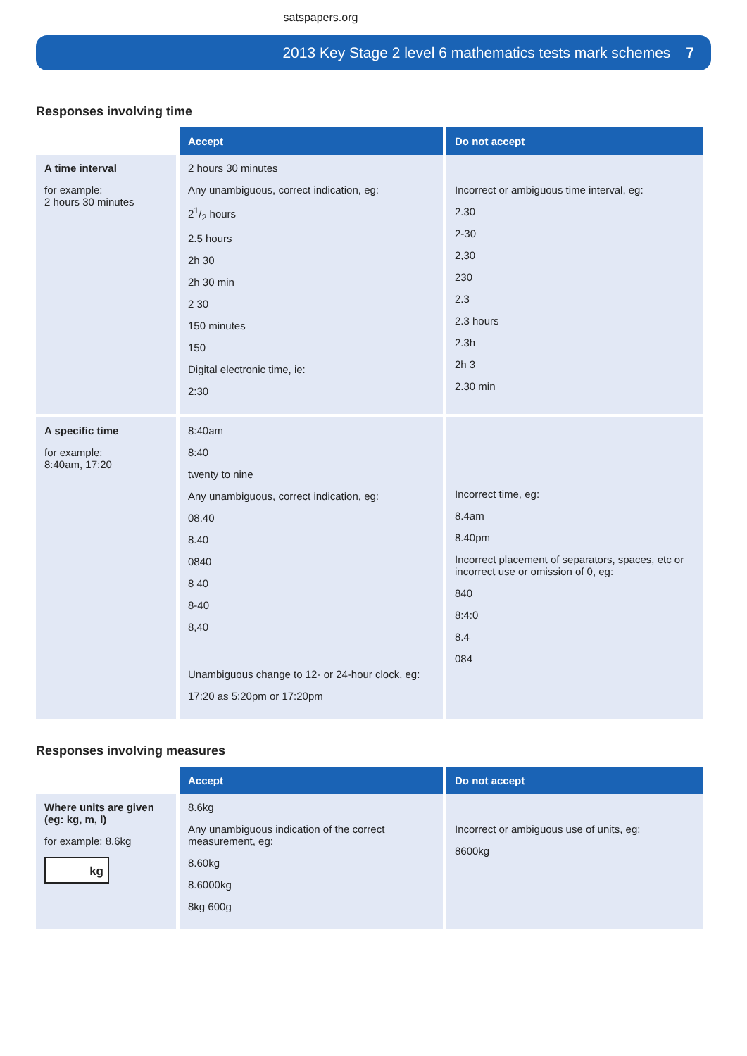satspapers.org
2013 Key Stage 2 level 6 mathematics tests mark schemes 7
Responses involving time
| | Accept | Do not accept |
| A time interval for example: 2 hours 30 minutes | 2 hours 30 minutes Any unambiguous, correct indication, eg: 21/2 hours 2.5 hours 2h 30 2h 30 min 2 30 150 minutes 150 Digital electronic time, ie: 2:30 | Incorrect or ambiguous time interval, eg: 2.30 2-30 2,30 230 2.3 2.3 hours 2.3h 2h 3 2.30 min |
| A specific time for example: 8:40am, 17:20 | 8:40am 8:40 twenty to nine Any unambiguous, correct indication, eg: 08.40 8.40 0840 8 40 8-40 8,40 Unambiguous change to 12- or 24-hour clock, eg: 17:20 as 5:20pm or 17:20pm | Incorrect time, eg: 8.4am 8.40pm Incorrect placement of separators, spaces, etc or incorrect use or omission of 0, eg: 840 8:4:0 8.4 084 |
Responses involving measures
| | Accept | Do not accept |
| Where units are given (eg: kg, m, l) for example: 8.6kg kg | 8.6kg Any unambiguous indication of the correct measurement, eg: 8.60kg 8.6000kg 8kg 600g | Incorrect or ambiguous use of units, eg: 8600kg |